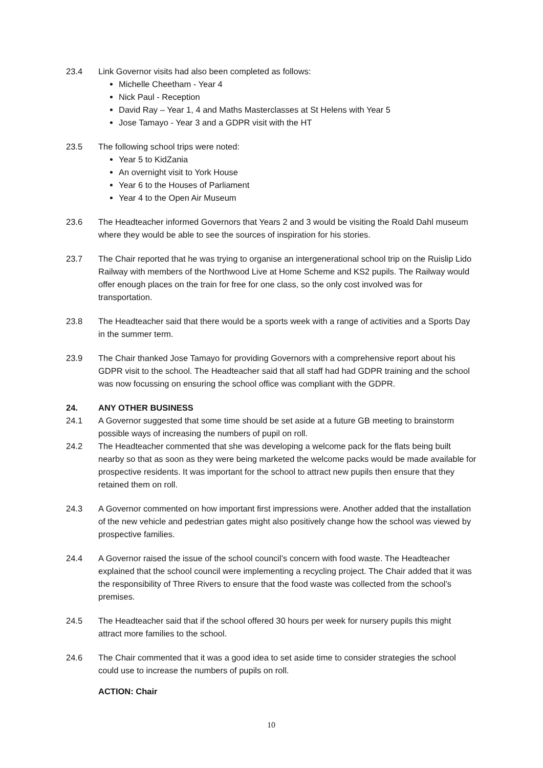23.4 Link Governor visits had also been completed as follows:
Michelle Cheetham - Year 4
Nick Paul - Reception
David Ray – Year 1, 4 and Maths Masterclasses at St Helens with Year 5
Jose Tamayo - Year 3 and a GDPR visit with the HT
23.5 The following school trips were noted:
Year 5 to KidZania
An overnight visit to York House
Year 6 to the Houses of Parliament
Year 4 to the Open Air Museum
23.6 The Headteacher informed Governors that Years 2 and 3 would be visiting the Roald Dahl museum where they would be able to see the sources of inspiration for his stories.
23.7 The Chair reported that he was trying to organise an intergenerational school trip on the Ruislip Lido Railway with members of the Northwood Live at Home Scheme and KS2 pupils. The Railway would offer enough places on the train for free for one class, so the only cost involved was for transportation.
23.8 The Headteacher said that there would be a sports week with a range of activities and a Sports Day in the summer term.
23.9 The Chair thanked Jose Tamayo for providing Governors with a comprehensive report about his GDPR visit to the school. The Headteacher said that all staff had had GDPR training and the school was now focussing on ensuring the school office was compliant with the GDPR.
24. ANY OTHER BUSINESS
24.1 A Governor suggested that some time should be set aside at a future GB meeting to brainstorm possible ways of increasing the numbers of pupil on roll.
24.2 The Headteacher commented that she was developing a welcome pack for the flats being built nearby so that as soon as they were being marketed the welcome packs would be made available for prospective residents. It was important for the school to attract new pupils then ensure that they retained them on roll.
24.3 A Governor commented on how important first impressions were. Another added that the installation of the new vehicle and pedestrian gates might also positively change how the school was viewed by prospective families.
24.4 A Governor raised the issue of the school council’s concern with food waste. The Headteacher explained that the school council were implementing a recycling project. The Chair added that it was the responsibility of Three Rivers to ensure that the food waste was collected from the school’s premises.
24.5 The Headteacher said that if the school offered 30 hours per week for nursery pupils this might attract more families to the school.
24.6 The Chair commented that it was a good idea to set aside time to consider strategies the school could use to increase the numbers of pupils on roll.
ACTION: Chair
10